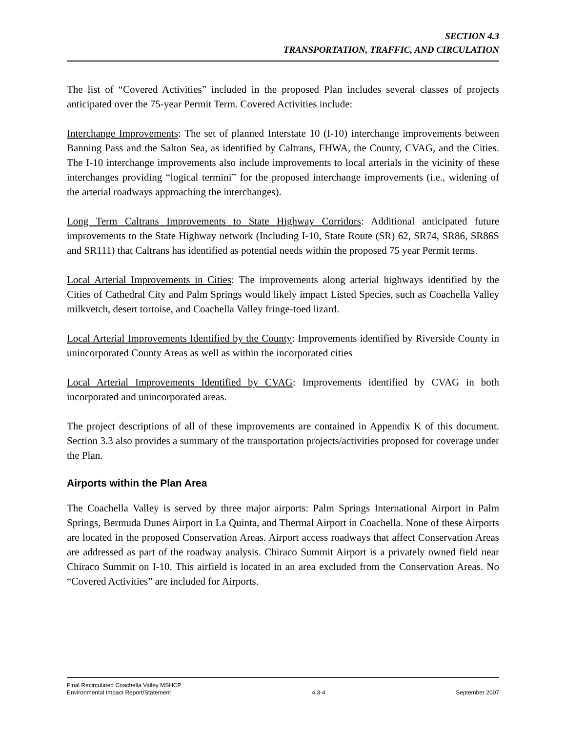SECTION 4.3
TRANSPORTATION, TRAFFIC, AND CIRCULATION
The list of “Covered Activities” included in the proposed Plan includes several classes of projects anticipated over the 75-year Permit Term. Covered Activities include:
Interchange Improvements: The set of planned Interstate 10 (I-10) interchange improvements between Banning Pass and the Salton Sea, as identified by Caltrans, FHWA, the County, CVAG, and the Cities. The I-10 interchange improvements also include improvements to local arterials in the vicinity of these interchanges providing “logical termini” for the proposed interchange improvements (i.e., widening of the arterial roadways approaching the interchanges).
Long Term Caltrans Improvements to State Highway Corridors: Additional anticipated future improvements to the State Highway network (Including I-10, State Route (SR) 62, SR74, SR86, SR86S and SR111) that Caltrans has identified as potential needs within the proposed 75 year Permit terms.
Local Arterial Improvements in Cities: The improvements along arterial highways identified by the Cities of Cathedral City and Palm Springs would likely impact Listed Species, such as Coachella Valley milkvetch, desert tortoise, and Coachella Valley fringe-toed lizard.
Local Arterial Improvements Identified by the County: Improvements identified by Riverside County in unincorporated County Areas as well as within the incorporated cities
Local Arterial Improvements Identified by CVAG: Improvements identified by CVAG in both incorporated and unincorporated areas.
The project descriptions of all of these improvements are contained in Appendix K of this document. Section 3.3 also provides a summary of the transportation projects/activities proposed for coverage under the Plan.
Airports within the Plan Area
The Coachella Valley is served by three major airports: Palm Springs International Airport in Palm Springs, Bermuda Dunes Airport in La Quinta, and Thermal Airport in Coachella. None of these Airports are located in the proposed Conservation Areas. Airport access roadways that affect Conservation Areas are addressed as part of the roadway analysis. Chiraco Summit Airport is a privately owned field near Chiraco Summit on I-10. This airfield is located in an area excluded from the Conservation Areas. No “Covered Activities” are included for Airports.
Final Recirculated Coachella Valley MSHCP
Environmental Impact Report/Statement
4.3-4
September 2007